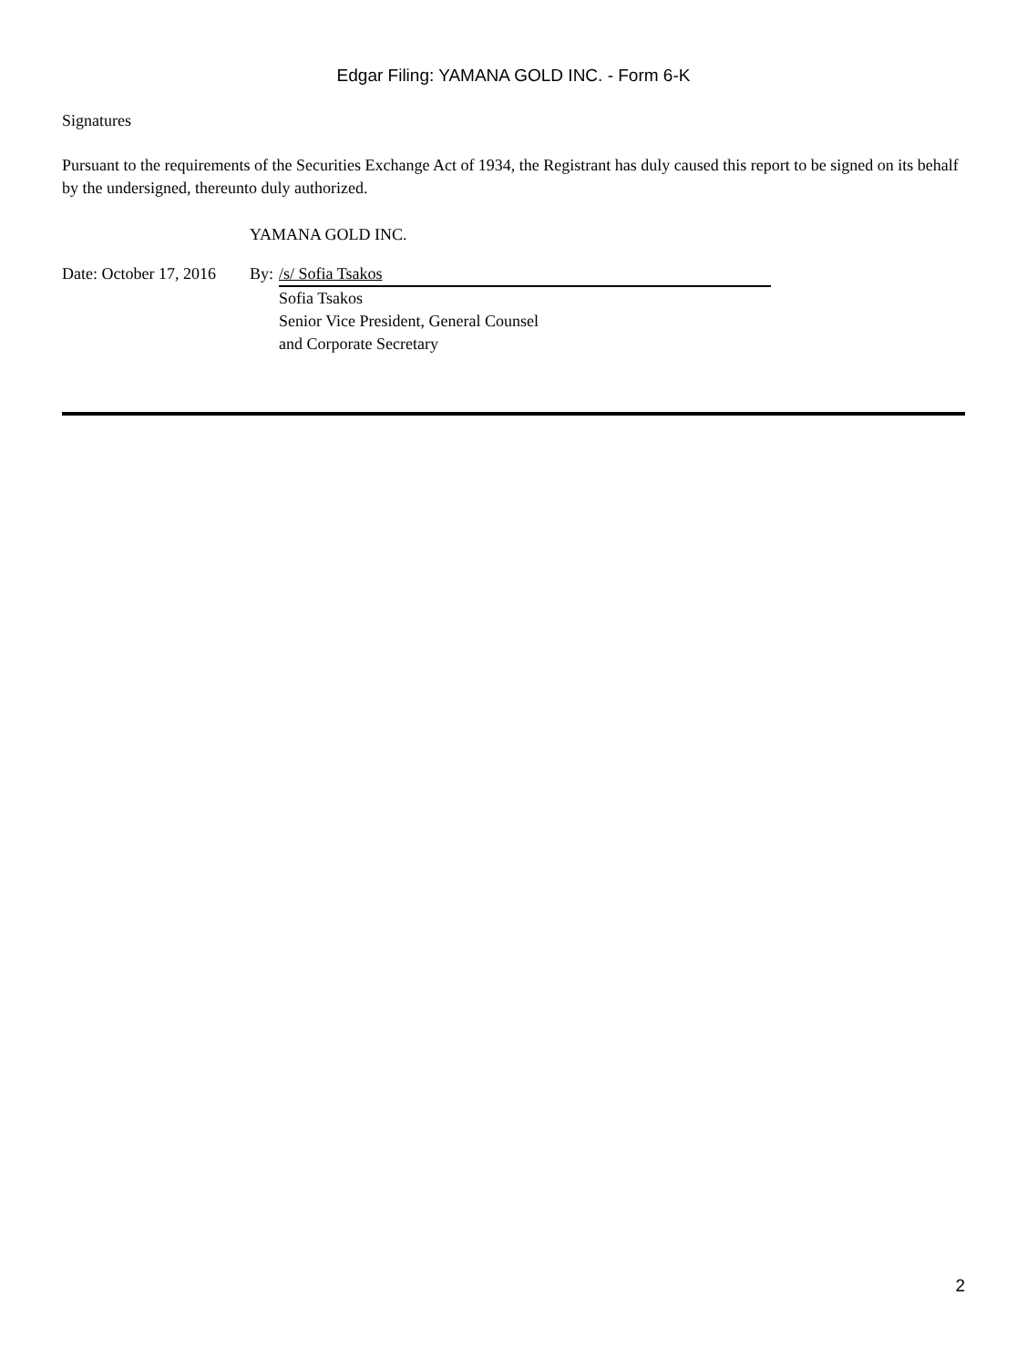Edgar Filing: YAMANA GOLD INC. - Form 6-K
Signatures
Pursuant to the requirements of the Securities Exchange Act of 1934, the Registrant has duly caused this report to be signed on its behalf by the undersigned, thereunto duly authorized.
YAMANA GOLD INC.
| Date: October 17, 2016 | By: | /s/ Sofia Tsakos |
| | | Sofia Tsakos Senior Vice President, General Counsel and Corporate Secretary |
2